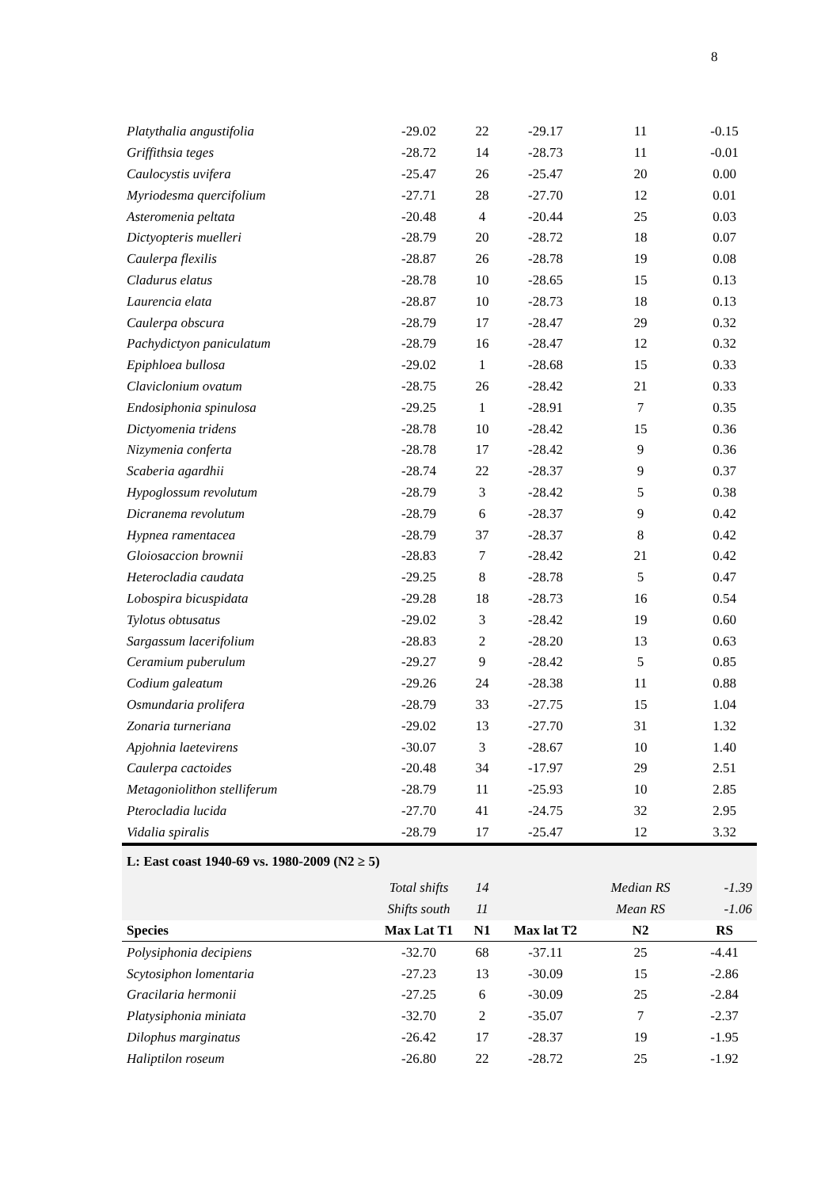8
| Platythalia angustifolia | -29.02 | 22 | -29.17 | 11 | -0.15 |
| Griffithsia teges | -28.72 | 14 | -28.73 | 11 | -0.01 |
| Caulocystis uvifera | -25.47 | 26 | -25.47 | 20 | 0.00 |
| Myriodesma quercifolium | -27.71 | 28 | -27.70 | 12 | 0.01 |
| Asteromenia peltata | -20.48 | 4 | -20.44 | 25 | 0.03 |
| Dictyopteris muelleri | -28.79 | 20 | -28.72 | 18 | 0.07 |
| Caulerpa flexilis | -28.87 | 26 | -28.78 | 19 | 0.08 |
| Cladurus elatus | -28.78 | 10 | -28.65 | 15 | 0.13 |
| Laurencia elata | -28.87 | 10 | -28.73 | 18 | 0.13 |
| Caulerpa obscura | -28.79 | 17 | -28.47 | 29 | 0.32 |
| Pachydictyon paniculatum | -28.79 | 16 | -28.47 | 12 | 0.32 |
| Epiphloea bullosa | -29.02 | 1 | -28.68 | 15 | 0.33 |
| Claviclonium ovatum | -28.75 | 26 | -28.42 | 21 | 0.33 |
| Endosiphonia spinulosa | -29.25 | 1 | -28.91 | 7 | 0.35 |
| Dictyomenia tridens | -28.78 | 10 | -28.42 | 15 | 0.36 |
| Nizymenia conferta | -28.78 | 17 | -28.42 | 9 | 0.36 |
| Scaberia agardhii | -28.74 | 22 | -28.37 | 9 | 0.37 |
| Hypoglossum revolutum | -28.79 | 3 | -28.42 | 5 | 0.38 |
| Dicranema revolutum | -28.79 | 6 | -28.37 | 9 | 0.42 |
| Hypnea ramentacea | -28.79 | 37 | -28.37 | 8 | 0.42 |
| Gloiosaccion brownii | -28.83 | 7 | -28.42 | 21 | 0.42 |
| Heterocladia caudata | -29.25 | 8 | -28.78 | 5 | 0.47 |
| Lobospira bicuspidata | -29.28 | 18 | -28.73 | 16 | 0.54 |
| Tylotus obtusatus | -29.02 | 3 | -28.42 | 19 | 0.60 |
| Sargassum lacerifolium | -28.83 | 2 | -28.20 | 13 | 0.63 |
| Ceramium puberulum | -29.27 | 9 | -28.42 | 5 | 0.85 |
| Codium galeatum | -29.26 | 24 | -28.38 | 11 | 0.88 |
| Osmundaria prolifera | -28.79 | 33 | -27.75 | 15 | 1.04 |
| Zonaria turneriana | -29.02 | 13 | -27.70 | 31 | 1.32 |
| Apjohnia laetevirens | -30.07 | 3 | -28.67 | 10 | 1.40 |
| Caulerpa cactoides | -20.48 | 34 | -17.97 | 29 | 2.51 |
| Metagoniolithon stelliferum | -28.79 | 11 | -25.93 | 10 | 2.85 |
| Pterocladia lucida | -27.70 | 41 | -24.75 | 32 | 2.95 |
| Vidalia spiralis | -28.79 | 17 | -25.47 | 12 | 3.32 |
| L: East coast 1940-69 vs. 1980-2009 (N2 ≥ 5) | | | | | |
| | Total shifts | 14 | | Median RS | -1.39 |
| | Shifts south | 11 | | Mean RS | -1.06 |
| Species | Max Lat T1 | N1 | Max lat T2 | N2 | RS |
| Polysiphonia decipiens | -32.70 | 68 | -37.11 | 25 | -4.41 |
| Scytosiphon lomentaria | -27.23 | 13 | -30.09 | 15 | -2.86 |
| Gracilaria hermonii | -27.25 | 6 | -30.09 | 25 | -2.84 |
| Platysiphonia miniata | -32.70 | 2 | -35.07 | 7 | -2.37 |
| Dilophus marginatus | -26.42 | 17 | -28.37 | 19 | -1.95 |
| Haliptilon roseum | -26.80 | 22 | -28.72 | 25 | -1.92 |